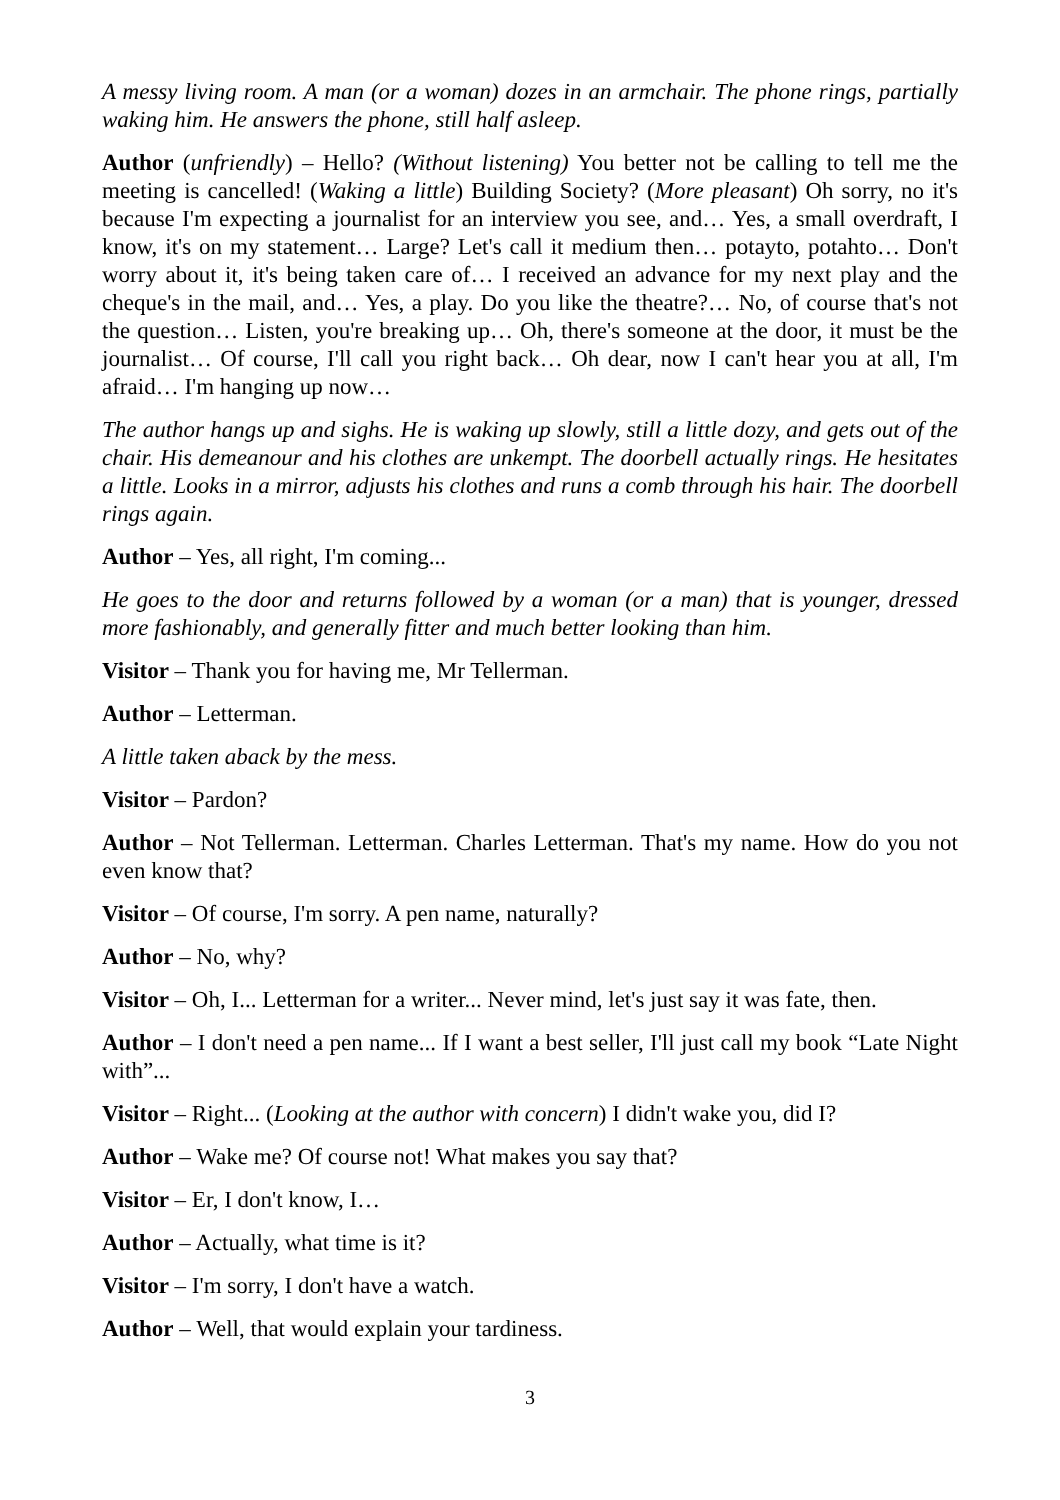A messy living room. A man (or a woman) dozes in an armchair. The phone rings, partially waking him. He answers the phone, still half asleep.
Author (unfriendly) – Hello? (Without listening) You better not be calling to tell me the meeting is cancelled! (Waking a little) Building Society? (More pleasant) Oh sorry, no it's because I'm expecting a journalist for an interview you see, and… Yes, a small overdraft, I know, it's on my statement… Large? Let's call it medium then… potayto, potahto… Don't worry about it, it's being taken care of… I received an advance for my next play and the cheque's in the mail, and… Yes, a play. Do you like the theatre?… No, of course that's not the question… Listen, you're breaking up… Oh, there's someone at the door, it must be the journalist… Of course, I'll call you right back… Oh dear, now I can't hear you at all, I'm afraid… I'm hanging up now…
The author hangs up and sighs. He is waking up slowly, still a little dozy, and gets out of the chair. His demeanour and his clothes are unkempt. The doorbell actually rings. He hesitates a little. Looks in a mirror, adjusts his clothes and runs a comb through his hair. The doorbell rings again.
Author – Yes, all right, I'm coming...
He goes to the door and returns followed by a woman (or a man) that is younger, dressed more fashionably, and generally fitter and much better looking than him.
Visitor – Thank you for having me, Mr Tellerman.
Author – Letterman.
A little taken aback by the mess.
Visitor – Pardon?
Author – Not Tellerman. Letterman. Charles Letterman. That's my name. How do you not even know that?
Visitor – Of course, I'm sorry. A pen name, naturally?
Author – No, why?
Visitor – Oh, I... Letterman for a writer... Never mind, let's just say it was fate, then.
Author – I don't need a pen name... If I want a best seller, I'll just call my book “Late Night with”...
Visitor – Right... (Looking at the author with concern) I didn't wake you, did I?
Author – Wake me? Of course not! What makes you say that?
Visitor – Er, I don't know, I…
Author – Actually, what time is it?
Visitor – I'm sorry, I don't have a watch.
Author – Well, that would explain your tardiness.
3